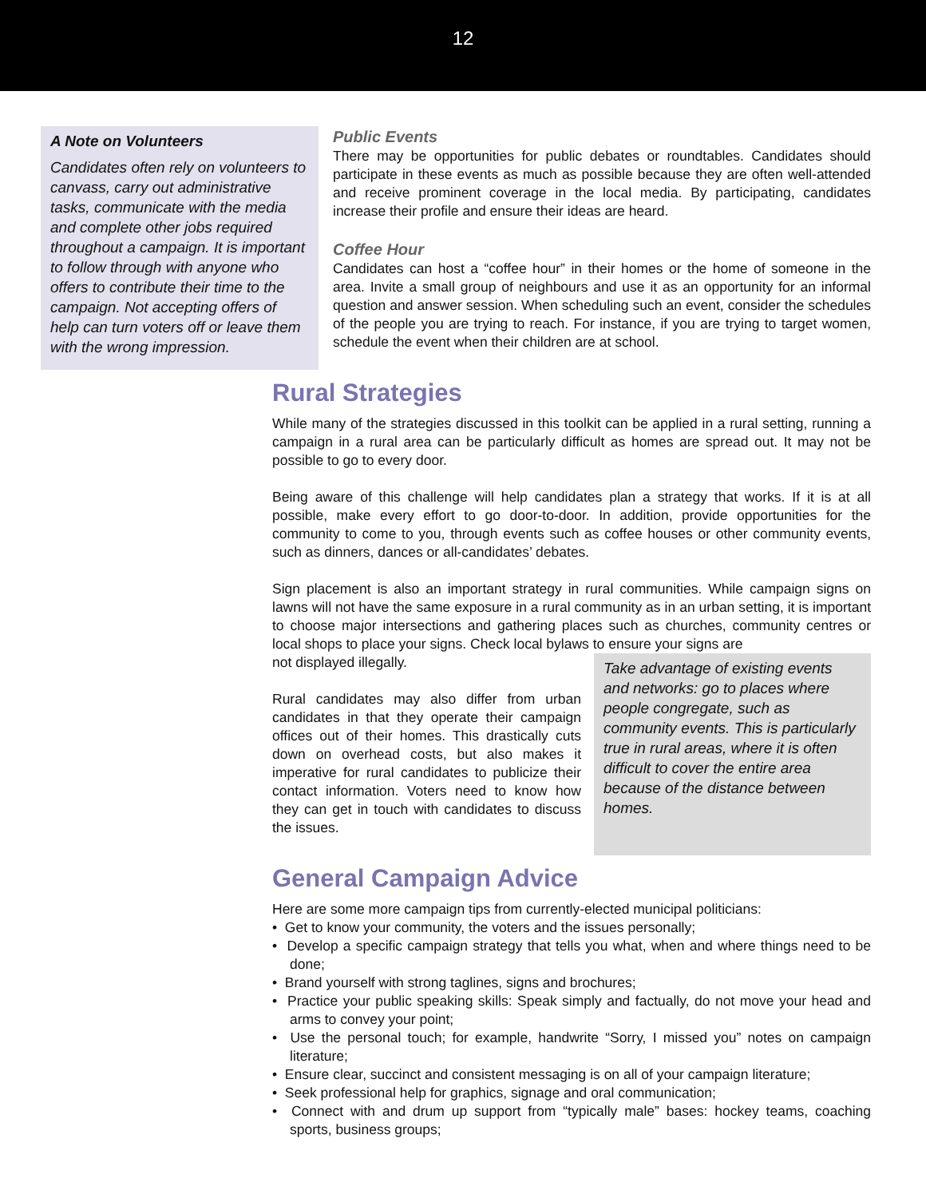12
A Note on Volunteers
Candidates often rely on volunteers to canvass, carry out administrative tasks, communicate with the media and complete other jobs required throughout a campaign. It is important to follow through with anyone who offers to contribute their time to the campaign. Not accepting offers of help can turn voters off or leave them with the wrong impression.
Public Events
There may be opportunities for public debates or roundtables. Candidates should participate in these events as much as possible because they are often well-attended and receive prominent coverage in the local media. By participating, candidates increase their profile and ensure their ideas are heard.
Coffee Hour
Candidates can host a “coffee hour” in their homes or the home of someone in the area. Invite a small group of neighbours and use it as an opportunity for an informal question and answer session. When scheduling such an event, consider the schedules of the people you are trying to reach. For instance, if you are trying to target women, schedule the event when their children are at school.
Rural Strategies
While many of the strategies discussed in this toolkit can be applied in a rural setting, running a campaign in a rural area can be particularly difficult as homes are spread out. It may not be possible to go to every door.
Being aware of this challenge will help candidates plan a strategy that works. If it is at all possible, make every effort to go door-to-door. In addition, provide opportunities for the community to come to you, through events such as coffee houses or other community events, such as dinners, dances or all-candidates’ debates.
Sign placement is also an important strategy in rural communities. While campaign signs on lawns will not have the same exposure in a rural community as in an urban setting, it is important to choose major intersections and gathering places such as churches, community centres or local shops to place your signs. Check local bylaws to ensure your signs are
not displayed illegally.
Rural candidates may also differ from urban candidates in that they operate their campaign offices out of their homes. This drastically cuts down on overhead costs, but also makes it imperative for rural candidates to publicize their contact information. Voters need to know how they can get in touch with candidates to discuss the issues.
Take advantage of existing events and networks: go to places where people congregate, such as community events. This is particularly true in rural areas, where it is often difficult to cover the entire area because of the distance between homes.
General Campaign Advice
Here are some more campaign tips from currently-elected municipal politicians:
• Get to know your community, the voters and the issues personally;
• Develop a specific campaign strategy that tells you what, when and where things need to be done;
• Brand yourself with strong taglines, signs and brochures;
• Practice your public speaking skills: Speak simply and factually, do not move your head and arms to convey your point;
• Use the personal touch; for example, handwrite “Sorry, I missed you” notes on campaign literature;
• Ensure clear, succinct and consistent messaging is on all of your campaign literature;
• Seek professional help for graphics, signage and oral communication;
• Connect with and drum up support from “typically male” bases: hockey teams, coaching sports, business groups;